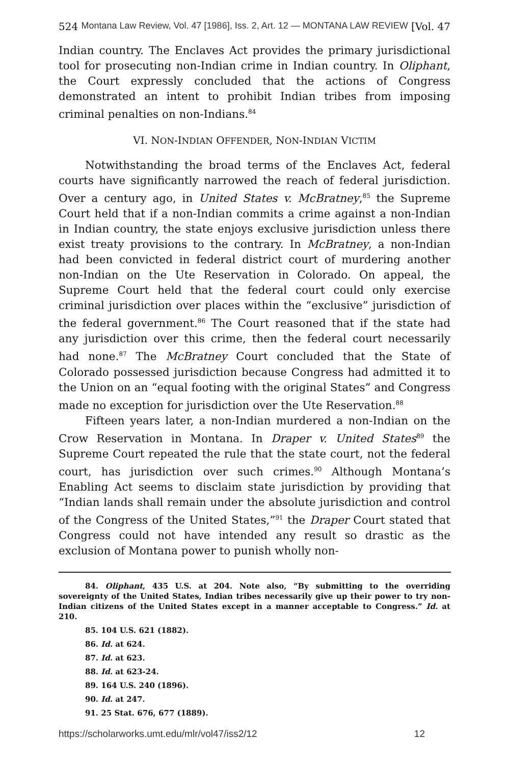524 Montana Law Review, Vol. 47 [1986], Iss. 2, Art. 12 — MONTANA LAW REVIEW [Vol. 47
Indian country. The Enclaves Act provides the primary jurisdictional tool for prosecuting non-Indian crime in Indian country. In Oliphant, the Court expressly concluded that the actions of Congress demonstrated an intent to prohibit Indian tribes from imposing criminal penalties on non-Indians.<sup>84</sup>
VI. NON-INDIAN OFFENDER, NON-INDIAN VICTIM
Notwithstanding the broad terms of the Enclaves Act, federal courts have significantly narrowed the reach of federal jurisdiction. Over a century ago, in United States v. McBratney,<sup>85</sup> the Supreme Court held that if a non-Indian commits a crime against a non-Indian in Indian country, the state enjoys exclusive jurisdiction unless there exist treaty provisions to the contrary. In McBratney, a non-Indian had been convicted in federal district court of murdering another non-Indian on the Ute Reservation in Colorado. On appeal, the Supreme Court held that the federal court could only exercise criminal jurisdiction over places within the “exclusive” jurisdiction of the federal government.<sup>86</sup> The Court reasoned that if the state had any jurisdiction over this crime, then the federal court necessarily had none.<sup>87</sup> The McBratney Court concluded that the State of Colorado possessed jurisdiction because Congress had admitted it to the Union on an “equal footing with the original States” and Congress made no exception for jurisdiction over the Ute Reservation.<sup>88</sup>
Fifteen years later, a non-Indian murdered a non-Indian on the Crow Reservation in Montana. In Draper v. United States<sup>89</sup> the Supreme Court repeated the rule that the state court, not the federal court, has jurisdiction over such crimes.<sup>90</sup> Although Montana’s Enabling Act seems to disclaim state jurisdiction by providing that “Indian lands shall remain under the absolute jurisdiction and control of the Congress of the United States,”<sup>91</sup> the Draper Court stated that Congress could not have intended any result so drastic as the exclusion of Montana power to punish wholly non-
84. Oliphant, 435 U.S. at 204. Note also, “By submitting to the overriding sovereignty of the United States, Indian tribes necessarily give up their power to try non-Indian citizens of the United States except in a manner acceptable to Congress.” Id. at 210.
85. 104 U.S. 621 (1882).
86. Id. at 624.
87. Id. at 623.
88. Id. at 623-24.
89. 164 U.S. 240 (1896).
90. Id. at 247.
91. 25 Stat. 676, 677 (1889).
https://scholarworks.umt.edu/mlr/vol47/iss2/12 12